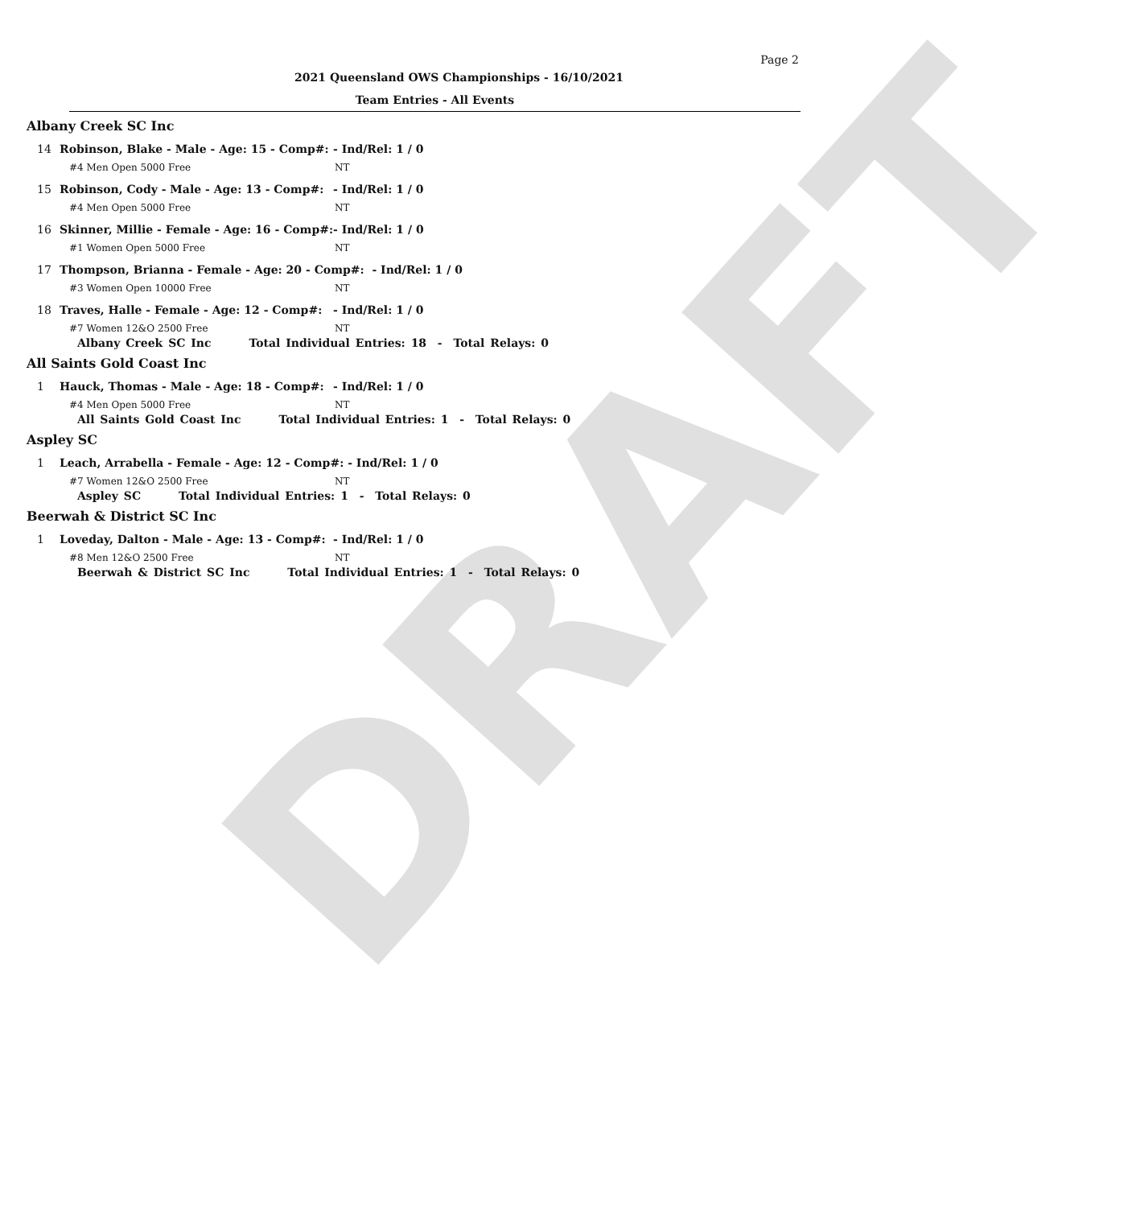DRAFT
Page 2
2021 Queensland OWS Championships - 16/10/2021
Team Entries - All Events
Albany Creek SC Inc
14 Robinson, Blake - Male - Age: 15 - Comp#: - Ind/Rel: 1 / 0
#4 Men Open 5000 Free NT
15 Robinson, Cody - Male - Age: 13 - Comp#: - Ind/Rel: 1 / 0
#4 Men Open 5000 Free NT
16 Skinner, Millie - Female - Age: 16 - Comp#: - Ind/Rel: 1 / 0
#1 Women Open 5000 Free NT
17 Thompson, Brianna - Female - Age: 20 - Comp#: - Ind/Rel: 1 / 0
#3 Women Open 10000 Free NT
18 Traves, Halle - Female - Age: 12 - Comp#: - Ind/Rel: 1 / 0
#7 Women 12&O 2500 Free NT
Albany Creek SC Inc Total Individual Entries: 18 - Total Relays: 0
All Saints Gold Coast Inc
1 Hauck, Thomas - Male - Age: 18 - Comp#: - Ind/Rel: 1 / 0
#4 Men Open 5000 Free NT
All Saints Gold Coast Inc Total Individual Entries: 1 - Total Relays: 0
Aspley SC
1 Leach, Arrabella - Female - Age: 12 - Comp#: - Ind/Rel: 1 / 0
#7 Women 12&O 2500 Free NT
Aspley SC Total Individual Entries: 1 - Total Relays: 0
Beerwah & District SC Inc
1 Loveday, Dalton - Male - Age: 13 - Comp#: - Ind/Rel: 1 / 0
#8 Men 12&O 2500 Free NT
Beerwah & District SC Inc Total Individual Entries: 1 - Total Relays: 0